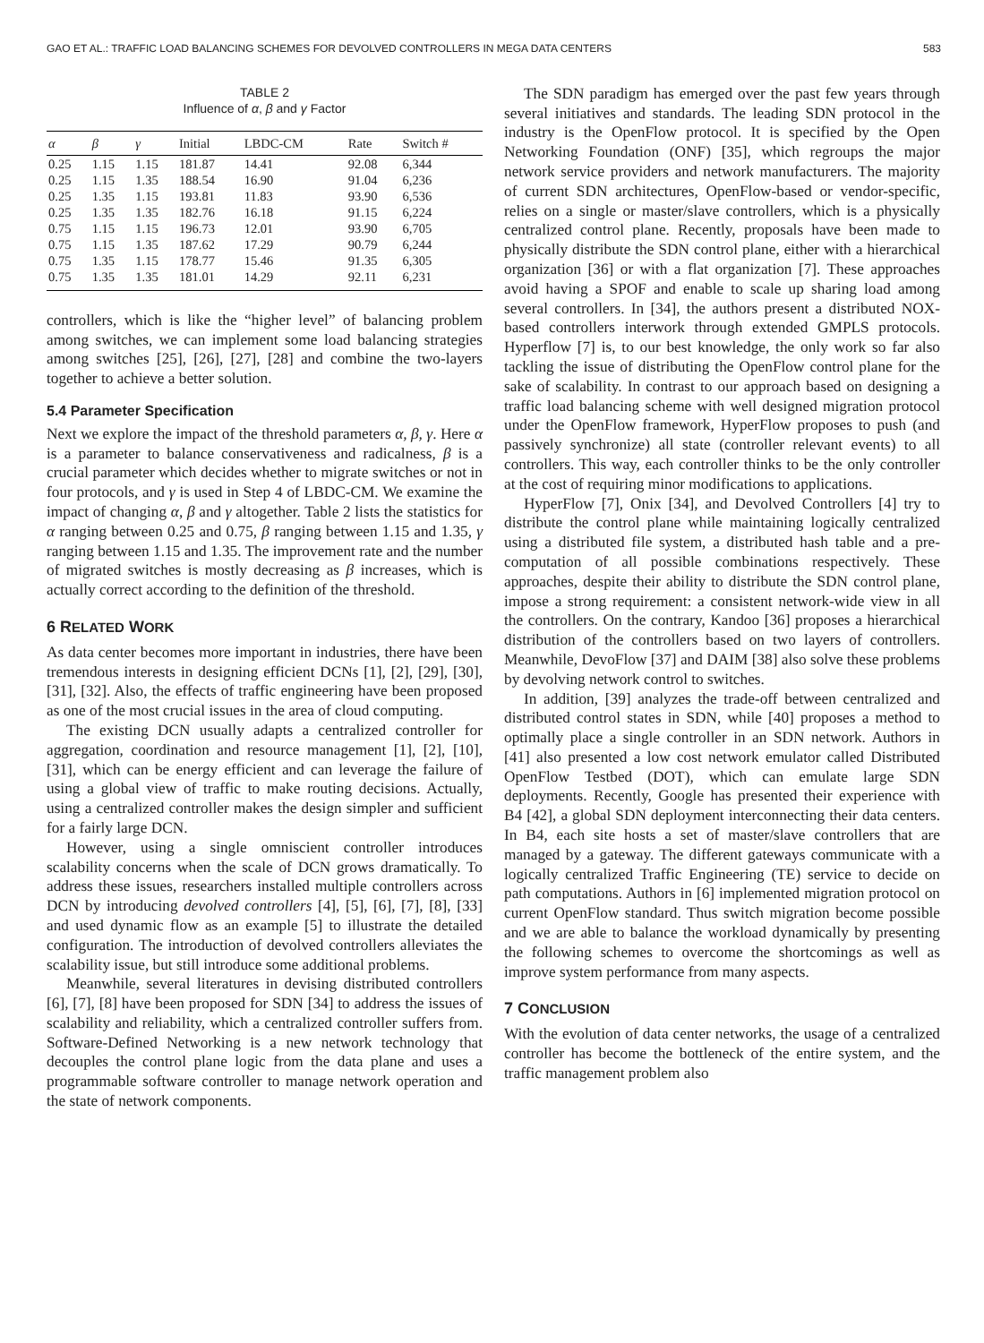GAO ET AL.: TRAFFIC LOAD BALANCING SCHEMES FOR DEVOLVED CONTROLLERS IN MEGA DATA CENTERS 583
TABLE 2
Influence of α, β and γ Factor
| α | β | γ | Initial | LBDC-CM | Rate | Switch # |
| --- | --- | --- | --- | --- | --- | --- |
| 0.25 | 1.15 | 1.15 | 181.87 | 14.41 | 92.08 | 6,344 |
| 0.25 | 1.15 | 1.35 | 188.54 | 16.90 | 91.04 | 6,236 |
| 0.25 | 1.35 | 1.15 | 193.81 | 11.83 | 93.90 | 6,536 |
| 0.25 | 1.35 | 1.35 | 182.76 | 16.18 | 91.15 | 6,224 |
| 0.75 | 1.15 | 1.15 | 196.73 | 12.01 | 93.90 | 6,705 |
| 0.75 | 1.15 | 1.35 | 187.62 | 17.29 | 90.79 | 6,244 |
| 0.75 | 1.35 | 1.15 | 178.77 | 15.46 | 91.35 | 6,305 |
| 0.75 | 1.35 | 1.35 | 181.01 | 14.29 | 92.11 | 6,231 |
controllers, which is like the “higher level” of balancing problem among switches, we can implement some load balancing strategies among switches [25], [26], [27], [28] and combine the two-layers together to achieve a better solution.
5.4 Parameter Specification
Next we explore the impact of the threshold parameters α, β, γ. Here α is a parameter to balance conservativeness and radicalness, β is a crucial parameter which decides whether to migrate switches or not in four protocols, and γ is used in Step 4 of LBDC-CM. We examine the impact of changing α, β and γ altogether. Table 2 lists the statistics for α ranging between 0.25 and 0.75, β ranging between 1.15 and 1.35, γ ranging between 1.15 and 1.35. The improvement rate and the number of migrated switches is mostly decreasing as β increases, which is actually correct according to the definition of the threshold.
6 RELATED WORK
As data center becomes more important in industries, there have been tremendous interests in designing efficient DCNs [1], [2], [29], [30], [31], [32]. Also, the effects of traffic engineering have been proposed as one of the most crucial issues in the area of cloud computing.
The existing DCN usually adapts a centralized controller for aggregation, coordination and resource management [1], [2], [10], [31], which can be energy efficient and can leverage the failure of using a global view of traffic to make routing decisions. Actually, using a centralized controller makes the design simpler and sufficient for a fairly large DCN.
However, using a single omniscient controller introduces scalability concerns when the scale of DCN grows dramatically. To address these issues, researchers installed multiple controllers across DCN by introducing devolved controllers [4], [5], [6], [7], [8], [33] and used dynamic flow as an example [5] to illustrate the detailed configuration. The introduction of devolved controllers alleviates the scalability issue, but still introduce some additional problems.
Meanwhile, several literatures in devising distributed controllers [6], [7], [8] have been proposed for SDN [34] to address the issues of scalability and reliability, which a centralized controller suffers from. Software-Defined Networking is a new network technology that decouples the control plane logic from the data plane and uses a programmable software controller to manage network operation and the state of network components.
The SDN paradigm has emerged over the past few years through several initiatives and standards. The leading SDN protocol in the industry is the OpenFlow protocol. It is specified by the Open Networking Foundation (ONF) [35], which regroups the major network service providers and network manufacturers. The majority of current SDN architectures, OpenFlow-based or vendor-specific, relies on a single or master/slave controllers, which is a physically centralized control plane. Recently, proposals have been made to physically distribute the SDN control plane, either with a hierarchical organization [36] or with a flat organization [7]. These approaches avoid having a SPOF and enable to scale up sharing load among several controllers. In [34], the authors present a distributed NOX-based controllers interwork through extended GMPLS protocols. Hyperflow [7] is, to our best knowledge, the only work so far also tackling the issue of distributing the OpenFlow control plane for the sake of scalability. In contrast to our approach based on designing a traffic load balancing scheme with well designed migration protocol under the OpenFlow framework, HyperFlow proposes to push (and passively synchronize) all state (controller relevant events) to all controllers. This way, each controller thinks to be the only controller at the cost of requiring minor modifications to applications.
HyperFlow [7], Onix [34], and Devolved Controllers [4] try to distribute the control plane while maintaining logically centralized using a distributed file system, a distributed hash table and a pre-computation of all possible combinations respectively. These approaches, despite their ability to distribute the SDN control plane, impose a strong requirement: a consistent network-wide view in all the controllers. On the contrary, Kandoo [36] proposes a hierarchical distribution of the controllers based on two layers of controllers. Meanwhile, DevoFlow [37] and DAIM [38] also solve these problems by devolving network control to switches.
In addition, [39] analyzes the trade-off between centralized and distributed control states in SDN, while [40] proposes a method to optimally place a single controller in an SDN network. Authors in [41] also presented a low cost network emulator called Distributed OpenFlow Testbed (DOT), which can emulate large SDN deployments. Recently, Google has presented their experience with B4 [42], a global SDN deployment interconnecting their data centers. In B4, each site hosts a set of master/slave controllers that are managed by a gateway. The different gateways communicate with a logically centralized Traffic Engineering (TE) service to decide on path computations. Authors in [6] implemented migration protocol on current OpenFlow standard. Thus switch migration become possible and we are able to balance the workload dynamically by presenting the following schemes to overcome the shortcomings as well as improve system performance from many aspects.
7 CONCLUSION
With the evolution of data center networks, the usage of a centralized controller has become the bottleneck of the entire system, and the traffic management problem also